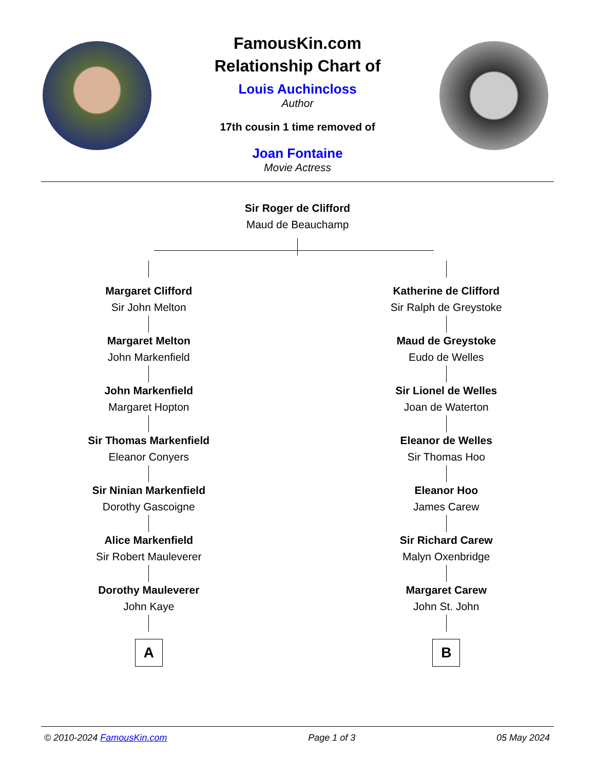FamousKin.com
Relationship Chart of
Louis Auchincloss
Author
17th cousin 1 time removed of
Joan Fontaine
Movie Actress
Sir Roger de Clifford
Maud de Beauchamp
Margaret Clifford
Sir John Melton
Margaret Melton
John Markenfield
John Markenfield
Margaret Hopton
Sir Thomas Markenfield
Eleanor Conyers
Sir Ninian Markenfield
Dorothy Gascoigne
Alice Markenfield
Sir Robert Mauleverer
Dorothy Mauleverer
John Kaye
A
Katherine de Clifford
Sir Ralph de Greystoke
Maud de Greystoke
Eudo de Welles
Sir Lionel de Welles
Joan de Waterton
Eleanor de Welles
Sir Thomas Hoo
Eleanor Hoo
James Carew
Sir Richard Carew
Malyn Oxenbridge
Margaret Carew
John St. John
B
© 2010-2024 FamousKin.com Page 1 of 3 05 May 2024